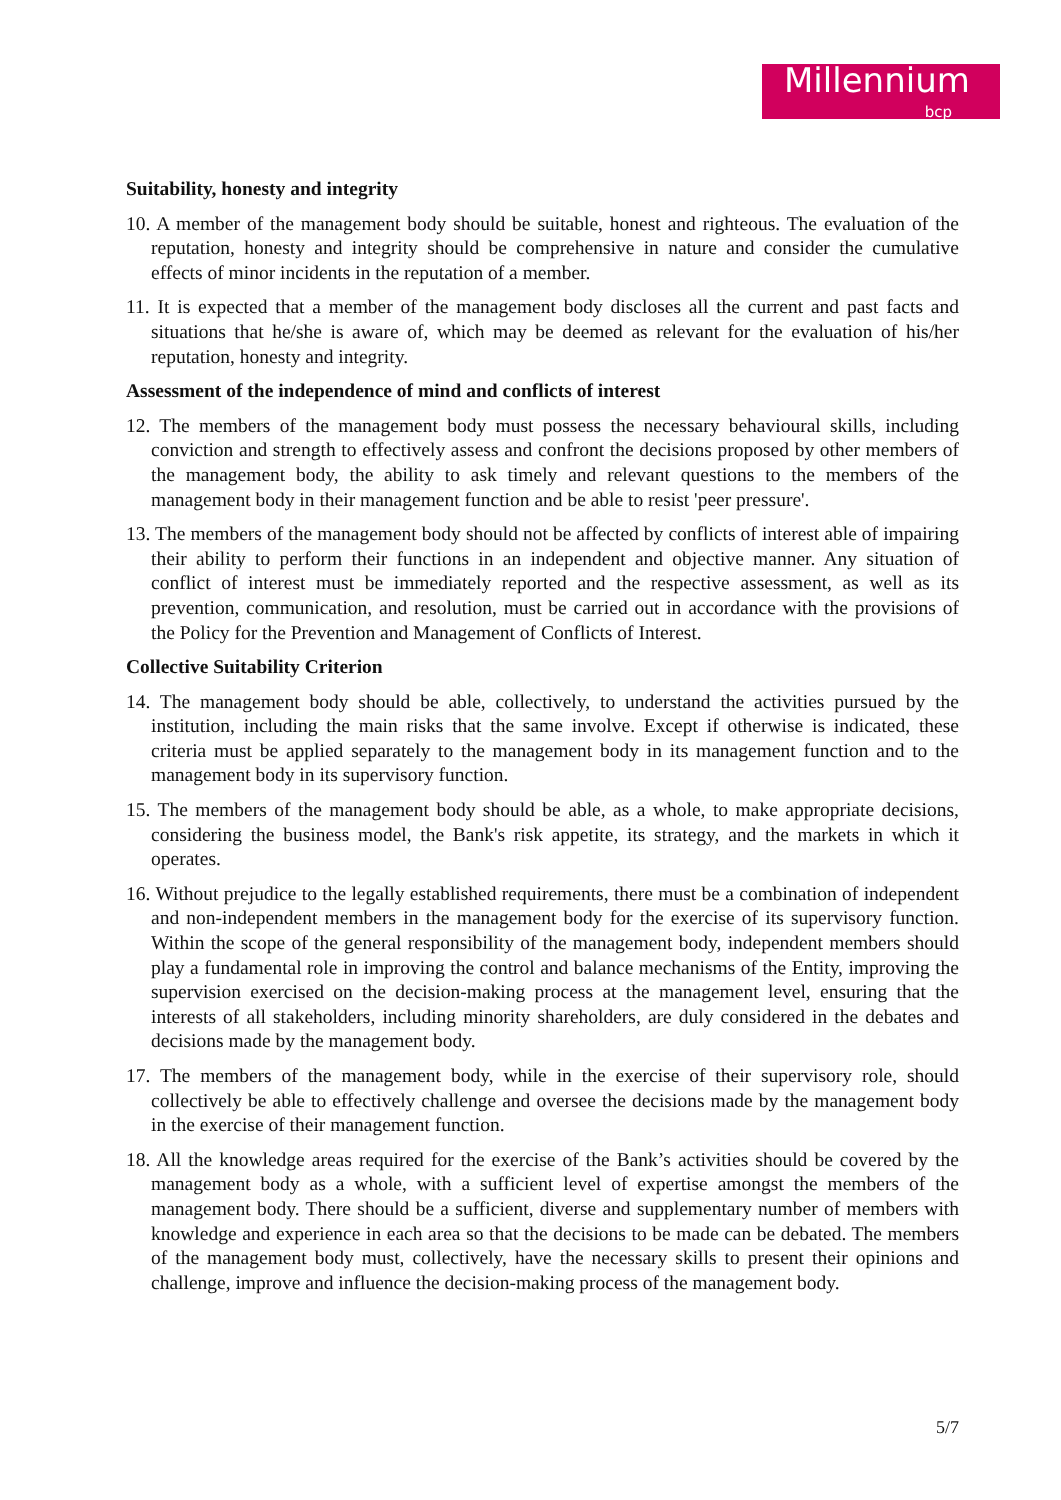Millennium
bcp
Suitability, honesty and integrity
10. A member of the management body should be suitable, honest and righteous. The evaluation of the reputation, honesty and integrity should be comprehensive in nature and consider the cumulative effects of minor incidents in the reputation of a member.
11. It is expected that a member of the management body discloses all the current and past facts and situations that he/she is aware of, which may be deemed as relevant for the evaluation of his/her reputation, honesty and integrity.
Assessment of the independence of mind and conflicts of interest
12. The members of the management body must possess the necessary behavioural skills, including conviction and strength to effectively assess and confront the decisions proposed by other members of the management body, the ability to ask timely and relevant questions to the members of the management body in their management function and be able to resist 'peer pressure'.
13. The members of the management body should not be affected by conflicts of interest able of impairing their ability to perform their functions in an independent and objective manner. Any situation of conflict of interest must be immediately reported and the respective assessment, as well as its prevention, communication, and resolution, must be carried out in accordance with the provisions of the Policy for the Prevention and Management of Conflicts of Interest.
Collective Suitability Criterion
14. The management body should be able, collectively, to understand the activities pursued by the institution, including the main risks that the same involve. Except if otherwise is indicated, these criteria must be applied separately to the management body in its management function and to the management body in its supervisory function.
15. The members of the management body should be able, as a whole, to make appropriate decisions, considering the business model, the Bank's risk appetite, its strategy, and the markets in which it operates.
16. Without prejudice to the legally established requirements, there must be a combination of independent and non-independent members in the management body for the exercise of its supervisory function. Within the scope of the general responsibility of the management body, independent members should play a fundamental role in improving the control and balance mechanisms of the Entity, improving the supervision exercised on the decision-making process at the management level, ensuring that the interests of all stakeholders, including minority shareholders, are duly considered in the debates and decisions made by the management body.
17. The members of the management body, while in the exercise of their supervisory role, should collectively be able to effectively challenge and oversee the decisions made by the management body in the exercise of their management function.
18. All the knowledge areas required for the exercise of the Bank’s activities should be covered by the management body as a whole, with a sufficient level of expertise amongst the members of the management body. There should be a sufficient, diverse and supplementary number of members with knowledge and experience in each area so that the decisions to be made can be debated. The members of the management body must, collectively, have the necessary skills to present their opinions and challenge, improve and influence the decision-making process of the management body.
5/7